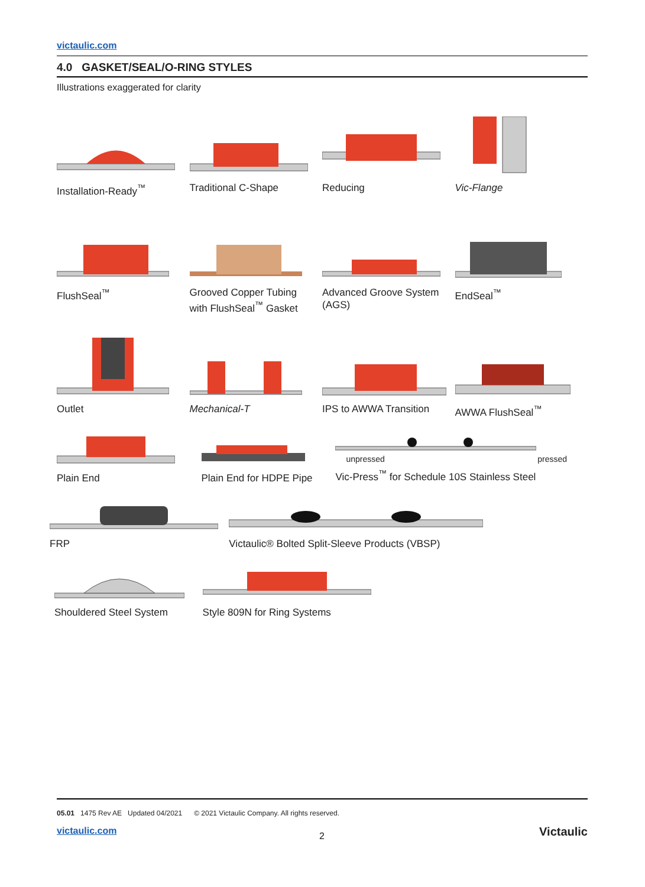victaulic.com
4.0 GASKET/SEAL/O-RING STYLES
Illustrations exaggerated for clarity
Installation-Ready<sup>™</sup> Traditional C-Shape Reducing Vic-Flange
FlushSeal<sup>™</sup> Grooved Copper Tubing
with FlushSeal<sup>™</sup> Gasket
Advanced Groove System
(AGS)
EndSeal<sup>™</sup>
Outlet Mechanical-T IPS to AWWA Transition AWWA FlushSeal<sup>™</sup>
Plain End Plain End for HDPE Pipe
unpressed pressed
Vic-Press<sup>™</sup> for Schedule 10S Stainless Steel
FRP Victaulic® Bolted Split-Sleeve Products (VBSP)
Shouldered Steel System Style 809N for Ring Systems
05.01 1475 Rev AE Updated 04/2021 © 2021 Victaulic Company. All rights reserved.
victaulic.com
2 Victaulic